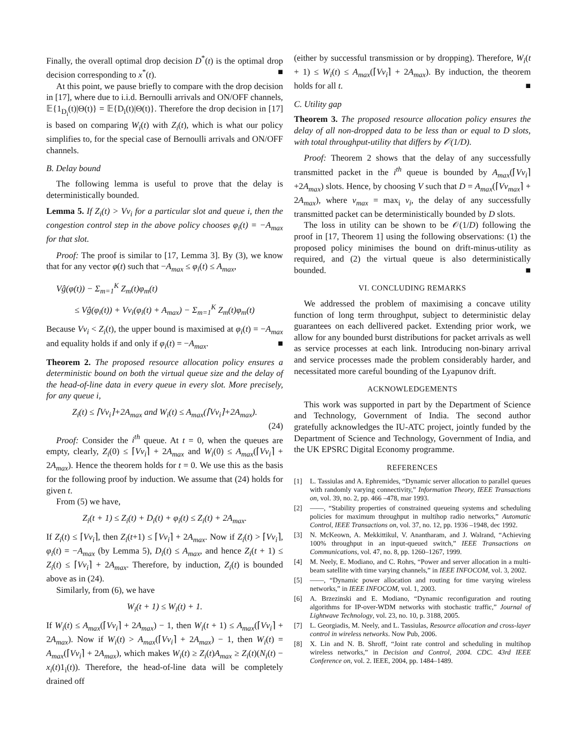Finally, the overall optimal drop decision D<sup>*</sup>(t) is the optimal drop decision corresponding to x<sup>*</sup>(t). ■
At this point, we pause briefly to compare with the drop decision in [17], where due to i.i.d. Bernoulli arrivals and ON/OFF channels, 𝔼{1<sub>D<sub>i</sub></sub>(t)|Θ(t)} = 𝔼{D<sub>i</sub>(t)|Θ(t)}. Therefore the drop decision in [17] is based on comparing W<sub>i</sub>(t) with Z<sub>i</sub>(t), which is what our policy simplifies to, for the special case of Bernoulli arrivals and ON/OFF channels.
B. Delay bound
The following lemma is useful to prove that the delay is deterministically bounded.
Lemma 5. If Z<sub>i</sub>(t) > Vν<sub>i</sub> for a particular slot and queue i, then the congestion control step in the above policy chooses φ<sub>i</sub>(t) = −A<sub>max</sub> for that slot.
Proof: The proof is similar to [17, Lemma 3]. By (3), we know that for any vector φ(t) such that −A<sub>max</sub> ≤ φ<sub>i</sub>(t) ≤ A<sub>max</sub>,
Vĝ(φ(t)) − Σ<sub>m=1</sub><sup>K</sup> Z<sub>m</sub>(t)φ<sub>m</sub>(t)
≤ Vĝ(φ<sub>i</sub>(t)) + Vν<sub>i</sub>(φ<sub>i</sub>(t) + A<sub>max</sub>) − Σ<sub>m=1</sub><sup>K</sup> Z<sub>m</sub>(t)φ<sub>m</sub>(t)
Because Vν<sub>i</sub> < Z<sub>i</sub>(t), the upper bound is maximised at φ<sub>i</sub>(t) = −A<sub>max</sub> and equality holds if and only if φ<sub>i</sub>(t) = −A<sub>max</sub>. ■
Theorem 2. The proposed resource allocation policy ensures a deterministic bound on both the virtual queue size and the delay of the head-of-line data in every queue in every slot. More precisely, for any queue i,
Z<sub>i</sub>(t) ≤ ⌈Vν<sub>i</sub>⌉+2A<sub>max</sub> and W<sub>i</sub>(t) ≤ A<sub>max</sub>(⌈Vν<sub>i</sub>⌉+2A<sub>max</sub>).
(24)
Proof: Consider the i<sup>th</sup> queue. At t = 0, when the queues are empty, clearly, Z<sub>i</sub>(0) ≤ ⌈Vν<sub>i</sub>⌉ + 2A<sub>max</sub> and W<sub>i</sub>(0) ≤ A<sub>max</sub>(⌈Vν<sub>i</sub>⌉ + 2A<sub>max</sub>). Hence the theorem holds for t = 0. We use this as the basis for the following proof by induction. We assume that (24) holds for given t.
From (5) we have,
Z<sub>i</sub>(t + 1) ≤ Z<sub>i</sub>(t) + D<sub>i</sub>(t) + φ<sub>i</sub>(t) ≤ Z<sub>i</sub>(t) + 2A<sub>max</sub>.
If Z<sub>i</sub>(t) ≤ ⌈Vν<sub>i</sub>⌉, then Z<sub>i</sub>(t+1) ≤ ⌈Vν<sub>i</sub>⌉ + 2A<sub>max</sub>. Now if Z<sub>i</sub>(t) > ⌈Vν<sub>i</sub>⌉, φ<sub>i</sub>(t) = −A<sub>max</sub> (by Lemma 5), D<sub>i</sub>(t) ≤ A<sub>max</sub>, and hence Z<sub>i</sub>(t + 1) ≤ Z<sub>i</sub>(t) ≤ ⌈Vν<sub>i</sub>⌉ + 2A<sub>max</sub>. Therefore, by induction, Z<sub>i</sub>(t) is bounded above as in (24).
Similarly, from (6), we have
W<sub>i</sub>(t + 1) ≤ W<sub>i</sub>(t) + 1.
If W<sub>i</sub>(t) ≤ A<sub>max</sub>(⌈Vν<sub>i</sub>⌉ + 2A<sub>max</sub>) − 1, then W<sub>i</sub>(t + 1) ≤ A<sub>max</sub>(⌈Vν<sub>i</sub>⌉ + 2A<sub>max</sub>). Now if W<sub>i</sub>(t) > A<sub>max</sub>(⌈Vν<sub>i</sub>⌉ + 2A<sub>max</sub>) − 1, then W<sub>i</sub>(t) = A<sub>max</sub>(⌈Vν<sub>i</sub>⌉ + 2A<sub>max</sub>), which makes W<sub>i</sub>(t) ≥ Z<sub>i</sub>(t)A<sub>max</sub> ≥ Z<sub>i</sub>(t)(N<sub>i</sub>(t) − x<sub>i</sub>(t)1<sub>i</sub>(t)). Therefore, the head-of-line data will be completely drained off
(either by successful transmission or by dropping). Therefore, W<sub>i</sub>(t + 1) ≤ W<sub>i</sub>(t) ≤ A<sub>max</sub>(⌈Vν<sub>i</sub>⌉ + 2A<sub>max</sub>). By induction, the theorem holds for all t. ■
C. Utility gap
Theorem 3. The proposed resource allocation policy ensures the delay of all non-dropped data to be less than or equal to D slots, with total throughput-utility that differs by 𝒪(1/D).
Proof: Theorem 2 shows that the delay of any successfully transmitted packet in the i<sup>th</sup> queue is bounded by A<sub>max</sub>(⌈Vν<sub>i</sub>⌉+2A<sub>max</sub>) slots. Hence, by choosing V such that D = A<sub>max</sub>(⌈Vν<sub>max</sub>⌉ + 2A<sub>max</sub>), where ν<sub>max</sub> = max<sub>i</sub> ν<sub>i</sub>, the delay of any successfully transmitted packet can be deterministically bounded by D slots.
The loss in utility can be shown to be 𝒪(1/D) following the proof in [17, Theorem 1] using the following observations: (1) the proposed policy minimises the bound on drift-minus-utility as required, and (2) the virtual queue is also deterministically bounded. ■
VI. CONCLUDING REMARKS
We addressed the problem of maximising a concave utility function of long term throughput, subject to deterministic delay guarantees on each dellivered packet. Extending prior work, we allow for any bounded burst distributions for packet arrivals as well as service processes at each link. Introducing non-binary arrival and service processes made the problem considerably harder, and necessitated more careful bounding of the Lyapunov drift.
ACKNOWLEDGEMENTS
This work was supported in part by the Department of Science and Technology, Government of India. The second author gratefully acknowledges the IU-ATC project, jointly funded by the Department of Science and Technology, Government of India, and the UK EPSRC Digital Economy programme.
REFERENCES
[1] L. Tassiulas and A. Ephremides, “Dynamic server allocation to parallel queues with randomly varying connectivity,” Information Theory, IEEE Transactions on, vol. 39, no. 2, pp. 466 –478, mar 1993.
[2] ——, “Stability properties of constrained queueing systems and scheduling policies for maximum throughput in multihop radio networks,” Automatic Control, IEEE Transactions on, vol. 37, no. 12, pp. 1936 –1948, dec 1992.
[3] N. McKeown, A. Mekkittikul, V. Anantharam, and J. Walrand, “Achieving 100% throughput in an input-queued switch,” IEEE Transactions on Communications, vol. 47, no. 8, pp. 1260–1267, 1999.
[4] M. Neely, E. Modiano, and C. Rohrs, “Power and server allocation in a multi-beam satellite with time varying channels,” in IEEE INFOCOM, vol. 3, 2002.
[5] ——, “Dynamic power allocation and routing for time varying wireless networks,” in IEEE INFOCOM, vol. 1, 2003.
[6] A. Brzezinski and E. Modiano, “Dynamic reconfiguration and routing algorithms for IP-over-WDM networks with stochastic traffic,” Journal of Lightwave Technology, vol. 23, no. 10, p. 3188, 2005.
[7] L. Georgiadis, M. Neely, and L. Tassiulas, Resource allocation and cross-layer control in wireless networks. Now Pub, 2006.
[8] X. Lin and N. B. Shroff, “Joint rate control and scheduling in multihop wireless networks,” in Decision and Control, 2004. CDC. 43rd IEEE Conference on, vol. 2. IEEE, 2004, pp. 1484–1489.